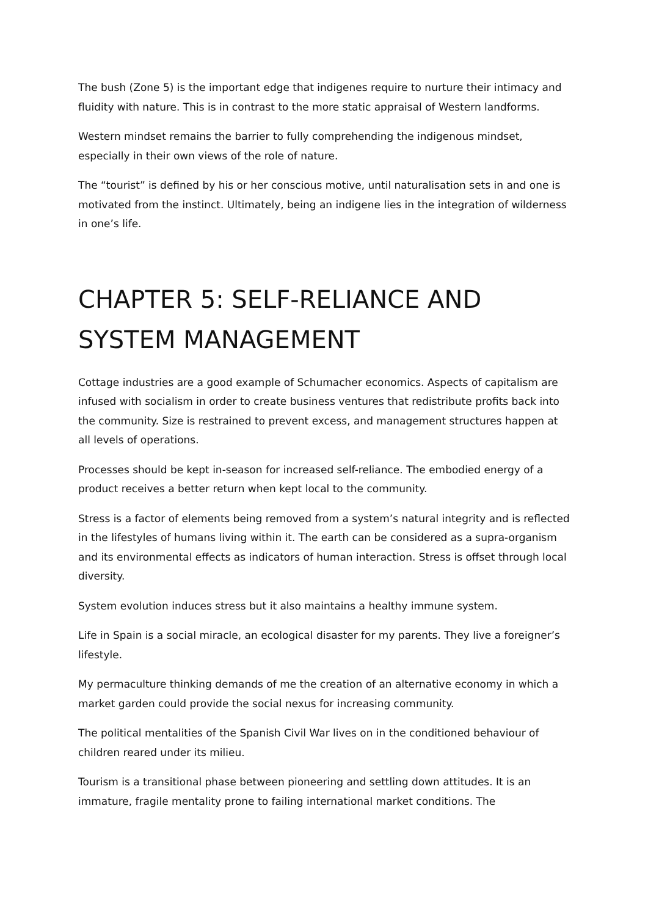The bush (Zone 5) is the important edge that indigenes require to nurture their intimacy and fluidity with nature. This is in contrast to the more static appraisal of Western landforms.
Western mindset remains the barrier to fully comprehending the indigenous mindset, especially in their own views of the role of nature.
The “tourist” is defined by his or her conscious motive, until naturalisation sets in and one is motivated from the instinct. Ultimately, being an indigene lies in the integration of wilderness in one’s life.
CHAPTER 5: SELF-RELIANCE AND SYSTEM MANAGEMENT
Cottage industries are a good example of Schumacher economics. Aspects of capitalism are infused with socialism in order to create business ventures that redistribute profits back into the community. Size is restrained to prevent excess, and management structures happen at all levels of operations.
Processes should be kept in-season for increased self-reliance. The embodied energy of a product receives a better return when kept local to the community.
Stress is a factor of elements being removed from a system’s natural integrity and is reflected in the lifestyles of humans living within it. The earth can be considered as a supra-organism and its environmental effects as indicators of human interaction. Stress is offset through local diversity.
System evolution induces stress but it also maintains a healthy immune system.
Life in Spain is a social miracle, an ecological disaster for my parents. They live a foreigner’s lifestyle.
My permaculture thinking demands of me the creation of an alternative economy in which a market garden could provide the social nexus for increasing community.
The political mentalities of the Spanish Civil War lives on in the conditioned behaviour of children reared under its milieu.
Tourism is a transitional phase between pioneering and settling down attitudes. It is an immature, fragile mentality prone to failing international market conditions. The